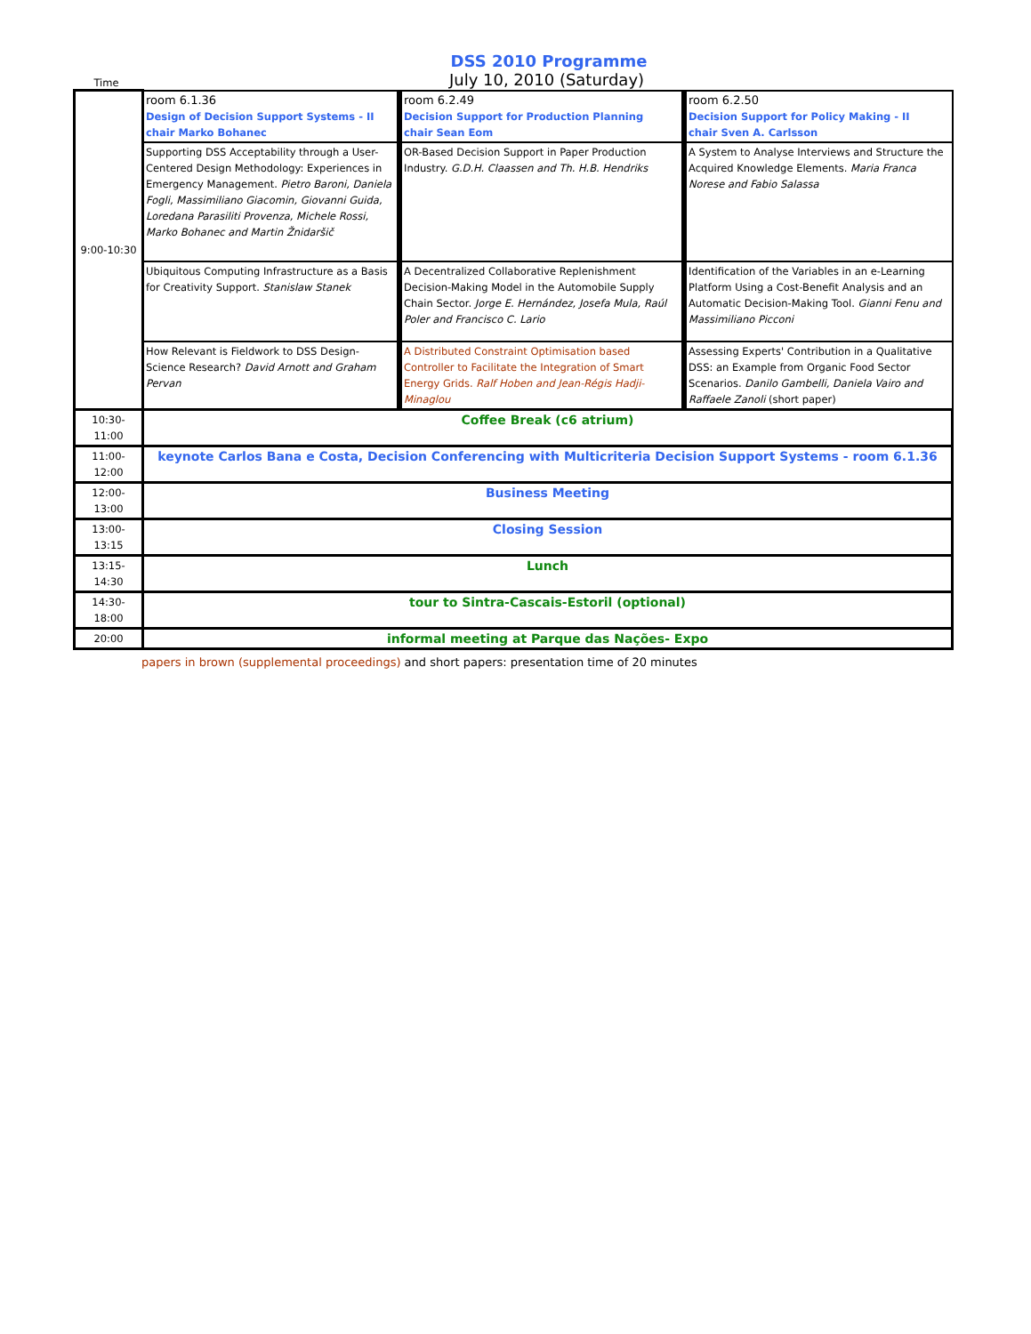DSS 2010 Programme
Time
July 10, 2010 (Saturday)
| 9:00-10:30 | room 6.1.36 Design of Decision Support Systems - II chair Marko Bohanec | room 6.2.49 Decision Support for Production Planning chair Sean Eom | room 6.2.50 Decision Support for Policy Making - II chair Sven A. Carlsson |
| | Supporting DSS Acceptability through a User-Centered Design Methodology: Experiences in Emergency Management. Pietro Baroni, Daniela Fogli, Massimiliano Giacomin, Giovanni Guida, Loredana Parasiliti Provenza, Michele Rossi, Marko Bohanec and Martin Žnidaršič | OR-Based Decision Support in Paper Production Industry. G.D.H. Claassen and Th. H.B. Hendriks | A System to Analyse Interviews and Structure the Acquired Knowledge Elements. Maria Franca Norese and Fabio Salassa |
| | Ubiquitous Computing Infrastructure as a Basis for Creativity Support. Stanislaw Stanek | A Decentralized Collaborative Replenishment Decision-Making Model in the Automobile Supply Chain Sector. Jorge E. Hernández, Josefa Mula, Raúl Poler and Francisco C. Lario | Identification of the Variables in an e-Learning Platform Using a Cost-Benefit Analysis and an Automatic Decision-Making Tool. Gianni Fenu and Massimiliano Picconi |
| | How Relevant is Fieldwork to DSS Design-Science Research? David Arnott and Graham Pervan | A Distributed Constraint Optimisation based Controller to Facilitate the Integration of Smart Energy Grids. Ralf Hoben and Jean-Régis Hadji-Minaglou | Assessing Experts' Contribution in a Qualitative DSS: an Example from Organic Food Sector Scenarios. Danilo Gambelli, Daniela Vairo and Raffaele Zanoli (short paper) |
| 10:30-11:00 | Coffee Break (c6 atrium) | | |
| 11:00-12:00 | keynote Carlos Bana e Costa, Decision Conferencing with Multicriteria Decision Support Systems - room 6.1.36 | | |
| 12:00-13:00 | Business Meeting | | |
| 13:00-13:15 | Closing Session | | |
| 13:15-14:30 | Lunch | | |
| 14:30-18:00 | tour to Sintra-Cascais-Estoril (optional) | | |
| 20:00 | informal meeting at Parque das Nações- Expo | | |
papers in brown (supplemental proceedings) and short papers: presentation time of 20 minutes